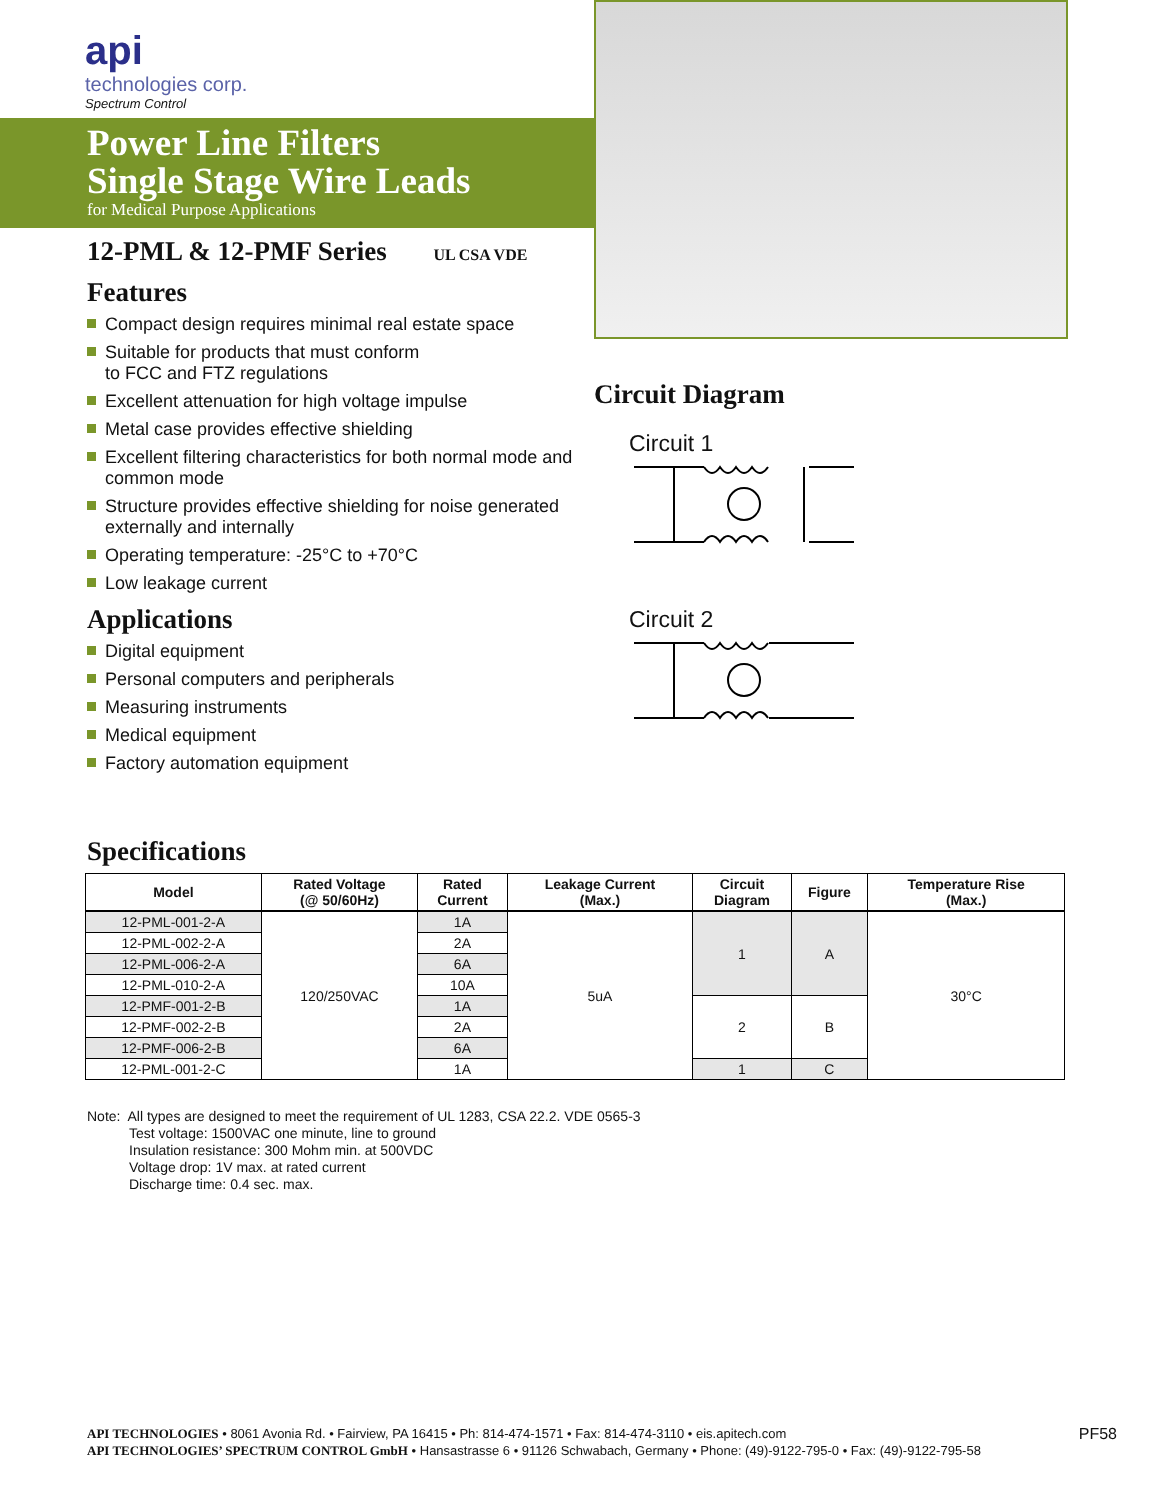api
technologies corp.
Spectrum Control
Power Line Filters
Single Stage Wire Leads
for Medical Purpose Applications
12-PML & 12-PMF Series UL CSA VDE
Features
Compact design requires minimal real estate space
Suitable for products that must conform
to FCC and FTZ regulations
Excellent attenuation for high voltage impulse
Metal case provides effective shielding
Excellent filtering characteristics for both normal mode and common mode
Structure provides effective shielding for noise generated externally and internally
Operating temperature: -25°C to +70°C
Low leakage current
Applications
Digital equipment
Personal computers and peripherals
Measuring instruments
Medical equipment
Factory automation equipment
Circuit Diagram
Circuit 1
Circuit 2
Specifications
| Model | Rated Voltage (@ 50/60Hz) | Rated Current | Leakage Current (Max.) | Circuit Diagram | Figure | Temperature Rise (Max.) |
| --- | --- | --- | --- | --- | --- | --- |
| 12-PML-001-2-A | 120/250VAC | 1A | 5uA | 1 | A | 30°C |
| 12-PML-002-2-A | | 2A | | | | |
| 12-PML-006-2-A | | 6A | | | | |
| 12-PML-010-2-A | | 10A | | | | |
| 12-PMF-001-2-B | | 1A | | 2 | B | |
| 12-PMF-002-2-B | | 2A | | | | |
| 12-PMF-006-2-B | | 6A | | | | |
| 12-PML-001-2-C | | 1A | | 1 | C | |
Note: All types are designed to meet the requirement of UL 1283, CSA 22.2. VDE 0565-3
Test voltage: 1500VAC one minute, line to ground
Insulation resistance: 300 Mohm min. at 500VDC
Voltage drop: 1V max. at rated current
Discharge time: 0.4 sec. max.
PF58
API TECHNOLOGIES • 8061 Avonia Rd. • Fairview, PA 16415 • Ph: 814-474-1571 • Fax: 814-474-3110 • eis.apitech.com
API TECHNOLOGIES’ SPECTRUM CONTROL GmbH • Hansastrasse 6 • 91126 Schwabach, Germany • Phone: (49)-9122-795-0 • Fax: (49)-9122-795-58